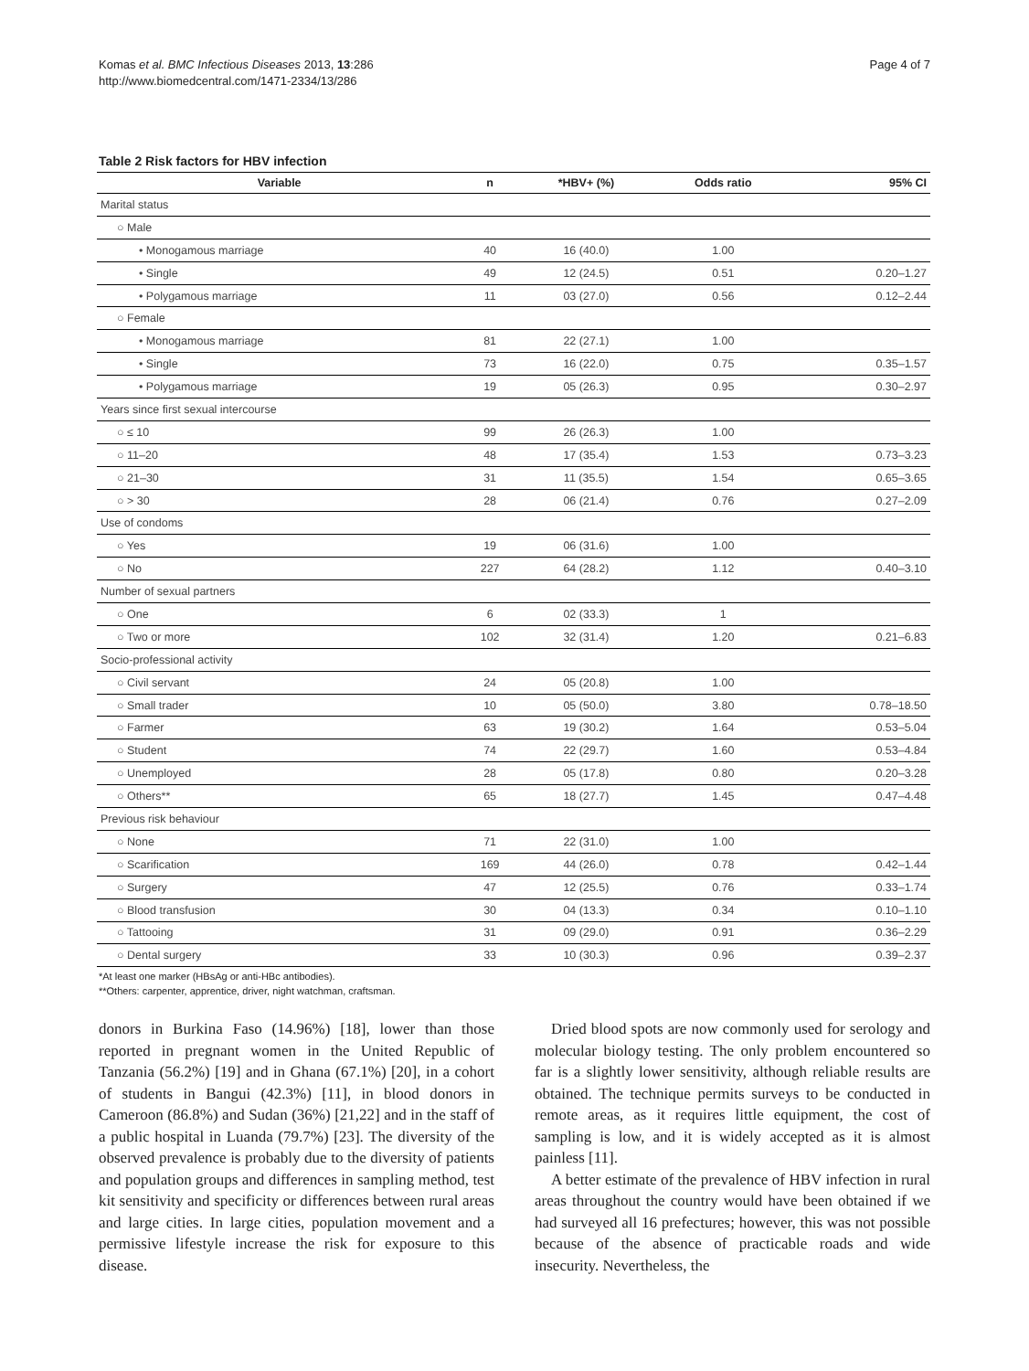Komas et al. BMC Infectious Diseases 2013, 13:286
http://www.biomedcentral.com/1471-2334/13/286
Page 4 of 7
Table 2 Risk factors for HBV infection
| Variable | n | *HBV+ (%) | Odds ratio | 95% CI |
| --- | --- | --- | --- | --- |
| Marital status | | | | |
| ○ Male | | | | |
| • Monogamous marriage | 40 | 16 (40.0) | 1.00 | |
| • Single | 49 | 12 (24.5) | 0.51 | 0.20–1.27 |
| • Polygamous marriage | 11 | 03 (27.0) | 0.56 | 0.12–2.44 |
| ○ Female | | | | |
| • Monogamous marriage | 81 | 22 (27.1) | 1.00 | |
| • Single | 73 | 16 (22.0) | 0.75 | 0.35–1.57 |
| • Polygamous marriage | 19 | 05 (26.3) | 0.95 | 0.30–2.97 |
| Years since first sexual intercourse | | | | |
| ○ ≤ 10 | 99 | 26 (26.3) | 1.00 | |
| ○ 11–20 | 48 | 17 (35.4) | 1.53 | 0.73–3.23 |
| ○ 21–30 | 31 | 11 (35.5) | 1.54 | 0.65–3.65 |
| ○ > 30 | 28 | 06 (21.4) | 0.76 | 0.27–2.09 |
| Use of condoms | | | | |
| ○ Yes | 19 | 06 (31.6) | 1.00 | |
| ○ No | 227 | 64 (28.2) | 1.12 | 0.40–3.10 |
| Number of sexual partners | | | | |
| ○ One | 6 | 02 (33.3) | 1 | |
| ○ Two or more | 102 | 32 (31.4) | 1.20 | 0.21–6.83 |
| Socio-professional activity | | | | |
| ○ Civil servant | 24 | 05 (20.8) | 1.00 | |
| ○ Small trader | 10 | 05 (50.0) | 3.80 | 0.78–18.50 |
| ○ Farmer | 63 | 19 (30.2) | 1.64 | 0.53–5.04 |
| ○ Student | 74 | 22 (29.7) | 1.60 | 0.53–4.84 |
| ○ Unemployed | 28 | 05 (17.8) | 0.80 | 0.20–3.28 |
| ○ Others** | 65 | 18 (27.7) | 1.45 | 0.47–4.48 |
| Previous risk behaviour | | | | |
| ○ None | 71 | 22 (31.0) | 1.00 | |
| ○ Scarification | 169 | 44 (26.0) | 0.78 | 0.42–1.44 |
| ○ Surgery | 47 | 12 (25.5) | 0.76 | 0.33–1.74 |
| ○ Blood transfusion | 30 | 04 (13.3) | 0.34 | 0.10–1.10 |
| ○ Tattooing | 31 | 09 (29.0) | 0.91 | 0.36–2.29 |
| ○ Dental surgery | 33 | 10 (30.3) | 0.96 | 0.39–2.37 |
*At least one marker (HBsAg or anti-HBc antibodies).
**Others: carpenter, apprentice, driver, night watchman, craftsman.
donors in Burkina Faso (14.96%) [18], lower than those reported in pregnant women in the United Republic of Tanzania (56.2%) [19] and in Ghana (67.1%) [20], in a cohort of students in Bangui (42.3%) [11], in blood donors in Cameroon (86.8%) and Sudan (36%) [21,22] and in the staff of a public hospital in Luanda (79.7%) [23]. The diversity of the observed prevalence is probably due to the diversity of patients and population groups and differences in sampling method, test kit sensitivity and specificity or differences between rural areas and large cities. In large cities, population movement and a permissive lifestyle increase the risk for exposure to this disease.
Dried blood spots are now commonly used for serology and molecular biology testing. The only problem encountered so far is a slightly lower sensitivity, although reliable results are obtained. The technique permits surveys to be conducted in remote areas, as it requires little equipment, the cost of sampling is low, and it is widely accepted as it is almost painless [11].
A better estimate of the prevalence of HBV infection in rural areas throughout the country would have been obtained if we had surveyed all 16 prefectures; however, this was not possible because of the absence of practicable roads and wide insecurity. Nevertheless, the